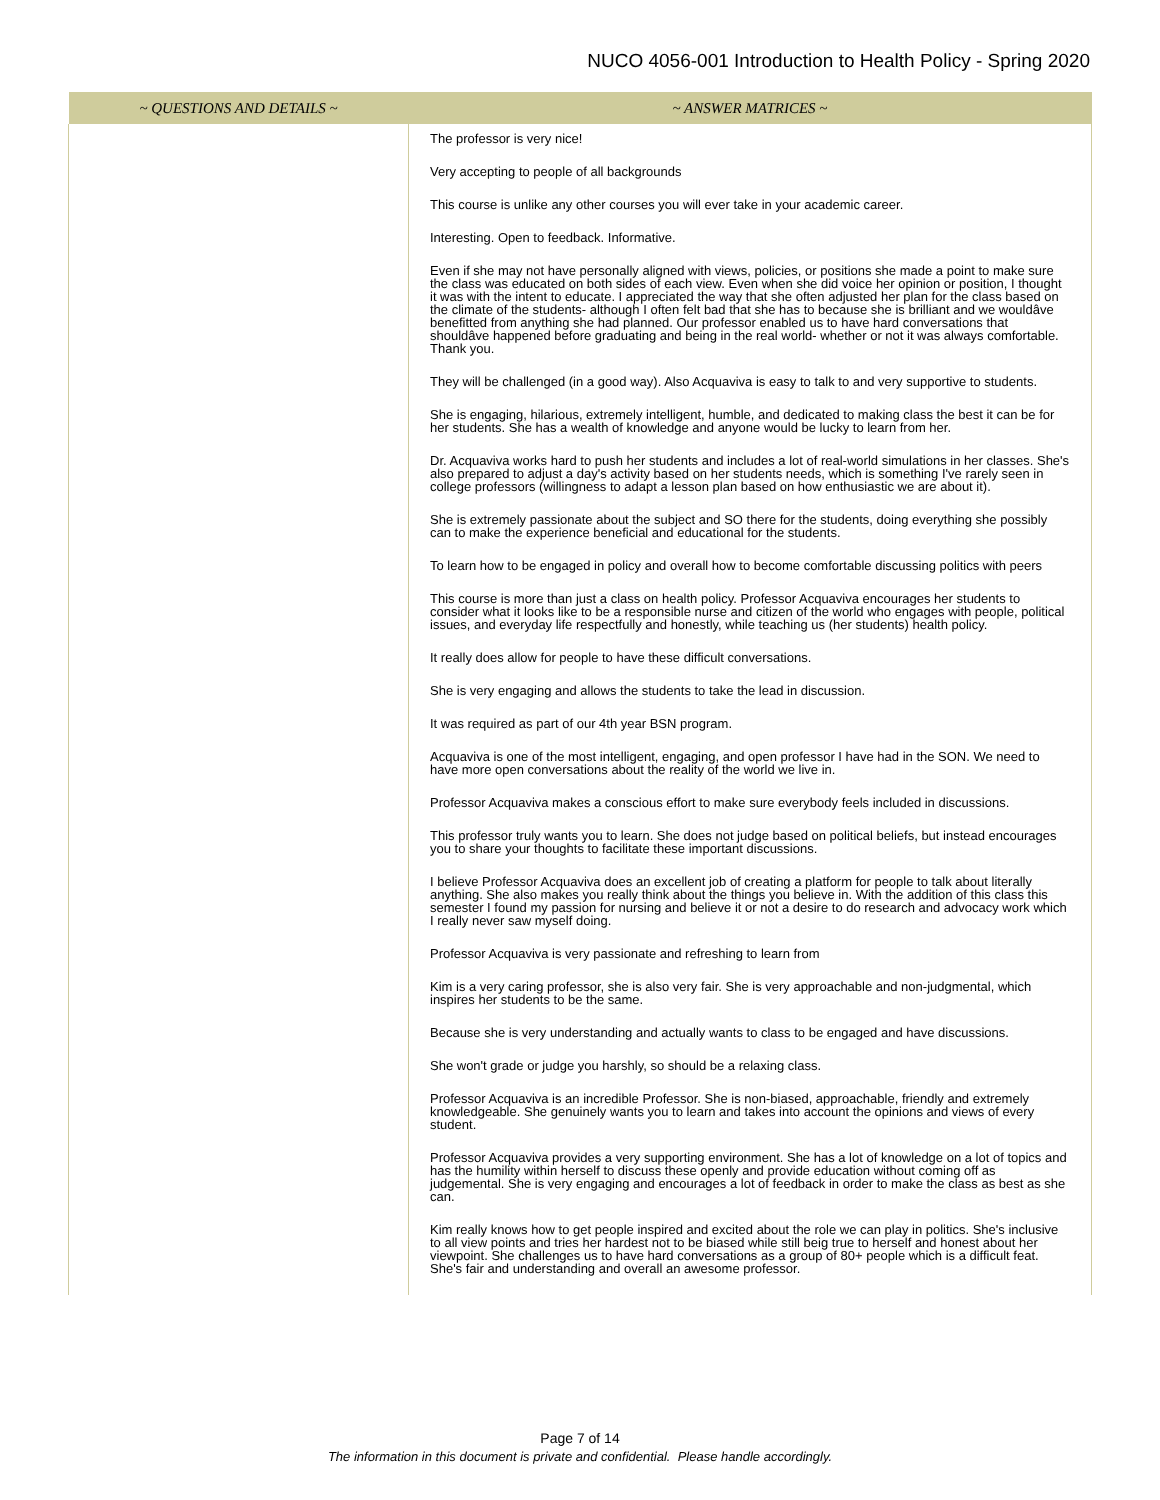NUCO 4056-001 Introduction to Health Policy - Spring 2020
| ~ QUESTIONS AND DETAILS ~ | ~ ANSWER MATRICES ~ |
| --- | --- |
| | The professor is very nice! Very accepting to people of all backgrounds This course is unlike any other courses you will ever take in your academic career. Interesting. Open to feedback. Informative. Even if she may not have personally aligned with views, policies, or positions she made a point to make sure the class was educated on both sides of each view. Even when she did voice her opinion or position, I thought it was with the intent to educate. I appreciated the way that she often adjusted her plan for the class based on the climate of the students- although I often felt bad that she has to because she is brilliant and we wouldâve benefitted from anything she had planned. Our professor enabled us to have hard conversations that shouldâve happened before graduating and being in the real world- whether or not it was always comfortable. Thank you. They will be challenged (in a good way). Also Acquaviva is easy to talk to and very supportive to students. She is engaging, hilarious, extremely intelligent, humble, and dedicated to making class the best it can be for her students. She has a wealth of knowledge and anyone would be lucky to learn from her. Dr. Acquaviva works hard to push her students and includes a lot of real-world simulations in her classes. She's also prepared to adjust a day's activity based on her students needs, which is something I've rarely seen in college professors (willingness to adapt a lesson plan based on how enthusiastic we are about it). She is extremely passionate about the subject and SO there for the students, doing everything she possibly can to make the experience beneficial and educational for the students. To learn how to be engaged in policy and overall how to become comfortable discussing politics with peers This course is more than just a class on health policy. Professor Acquaviva encourages her students to consider what it looks like to be a responsible nurse and citizen of the world who engages with people, political issues, and everyday life respectfully and honestly, while teaching us (her students) health policy. It really does allow for people to have these difficult conversations. She is very engaging and allows the students to take the lead in discussion. It was required as part of our 4th year BSN program. Acquaviva is one of the most intelligent, engaging, and open professor I have had in the SON. We need to have more open conversations about the reality of the world we live in. Professor Acquaviva makes a conscious effort to make sure everybody feels included in discussions. This professor truly wants you to learn. She does not judge based on political beliefs, but instead encourages you to share your thoughts to facilitate these important discussions. I believe Professor Acquaviva does an excellent job of creating a platform for people to talk about literally anything. She also makes you really think about the things you believe in. With the addition of this class this semester I found my passion for nursing and believe it or not a desire to do research and advocacy work which I really never saw myself doing. Professor Acquaviva is very passionate and refreshing to learn from Kim is a very caring professor, she is also very fair. She is very approachable and non-judgmental, which inspires her students to be the same. Because she is very understanding and actually wants to class to be engaged and have discussions. She won't grade or judge you harshly, so should be a relaxing class. Professor Acquaviva is an incredible Professor. She is non-biased, approachable, friendly and extremely knowledgeable. She genuinely wants you to learn and takes into account the opinions and views of every student. Professor Acquaviva provides a very supporting environment. She has a lot of knowledge on a lot of topics and has the humility within herself to discuss these openly and provide education without coming off as judgemental. She is very engaging and encourages a lot of feedback in order to make the class as best as she can. Kim really knows how to get people inspired and excited about the role we can play in politics. She's inclusive to all view points and tries her hardest not to be biased while still beig true to herself and honest about her viewpoint. She challenges us to have hard conversations as a group of 80+ people which is a difficult feat. She's fair and understanding and overall an awesome professor. |
Page 7 of 14
The information in this document is private and confidential. Please handle accordingly.